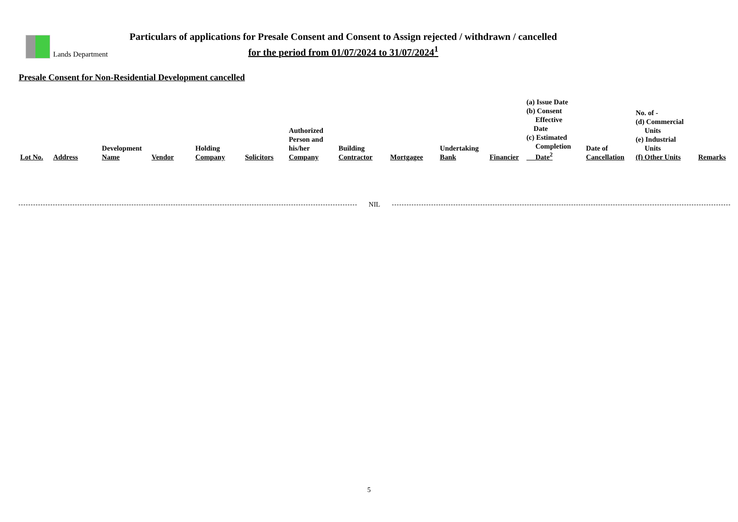Lands Department
Particulars of applications for Presale Consent and Consent to Assign rejected / withdrawn / cancelled
for the period from 01/07/2024 to 31/07/2024<sup>1</sup>
Presale Consent for Non-Residential Development cancelled
| Lot No. | Address | Development Name | Vendor | Holding Company | Solicitors | Authorized Person and his/her Company | Building Contractor | Mortgagee | Undertaking Bank | Financier | (a) Issue Date (b) Consent Effective Date (c) Estimated Completion Date<sup>2</sup> | Date of Cancellation | No. of - (d) Commercial Units (e) Industrial Units (f) Other Units | Remarks |
| --- | --- | --- | --- | --- | --- | --- | --- | --- | --- | --- | --- | --- | --- | --- |
NIL
5